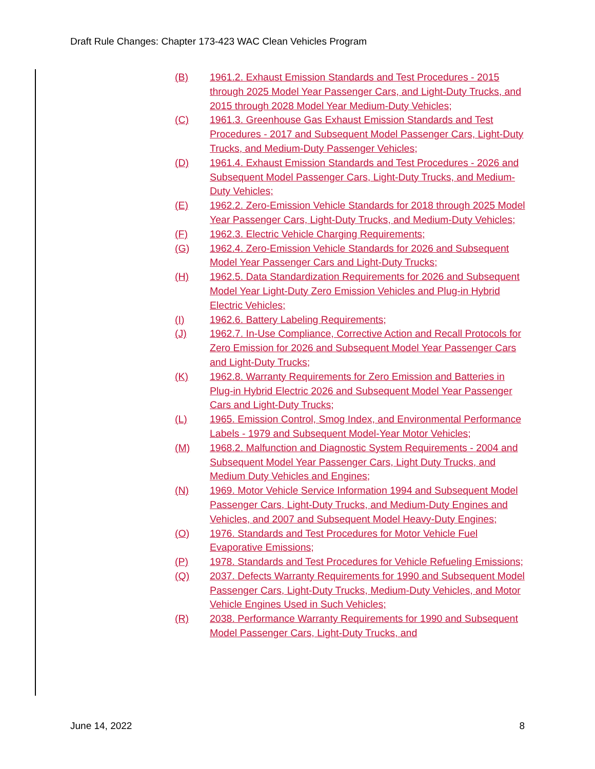Draft Rule Changes: Chapter 173-423 WAC Clean Vehicles Program
(B) 1961.2. Exhaust Emission Standards and Test Procedures - 2015 through 2025 Model Year Passenger Cars, and Light-Duty Trucks, and 2015 through 2028 Model Year Medium-Duty Vehicles;
(C) 1961.3. Greenhouse Gas Exhaust Emission Standards and Test Procedures - 2017 and Subsequent Model Passenger Cars, Light-Duty Trucks, and Medium-Duty Passenger Vehicles;
(D) 1961.4. Exhaust Emission Standards and Test Procedures - 2026 and Subsequent Model Passenger Cars, Light-Duty Trucks, and Medium-Duty Vehicles;
(E) 1962.2. Zero-Emission Vehicle Standards for 2018 through 2025 Model Year Passenger Cars, Light-Duty Trucks, and Medium-Duty Vehicles;
(F) 1962.3. Electric Vehicle Charging Requirements;
(G) 1962.4. Zero-Emission Vehicle Standards for 2026 and Subsequent Model Year Passenger Cars and Light-Duty Trucks;
(H) 1962.5. Data Standardization Requirements for 2026 and Subsequent Model Year Light-Duty Zero Emission Vehicles and Plug-in Hybrid Electric Vehicles;
(I) 1962.6. Battery Labeling Requirements;
(J) 1962.7. In-Use Compliance, Corrective Action and Recall Protocols for Zero Emission for 2026 and Subsequent Model Year Passenger Cars and Light-Duty Trucks;
(K) 1962.8. Warranty Requirements for Zero Emission and Batteries in Plug-in Hybrid Electric 2026 and Subsequent Model Year Passenger Cars and Light-Duty Trucks;
(L) 1965. Emission Control, Smog Index, and Environmental Performance Labels - 1979 and Subsequent Model-Year Motor Vehicles;
(M) 1968.2. Malfunction and Diagnostic System Requirements - 2004 and Subsequent Model Year Passenger Cars, Light Duty Trucks, and Medium Duty Vehicles and Engines;
(N) 1969. Motor Vehicle Service Information 1994 and Subsequent Model Passenger Cars, Light-Duty Trucks, and Medium-Duty Engines and Vehicles, and 2007 and Subsequent Model Heavy-Duty Engines;
(O) 1976. Standards and Test Procedures for Motor Vehicle Fuel Evaporative Emissions;
(P) 1978. Standards and Test Procedures for Vehicle Refueling Emissions;
(Q) 2037. Defects Warranty Requirements for 1990 and Subsequent Model Passenger Cars, Light-Duty Trucks, Medium-Duty Vehicles, and Motor Vehicle Engines Used in Such Vehicles;
(R) 2038. Performance Warranty Requirements for 1990 and Subsequent Model Passenger Cars, Light-Duty Trucks, and
June 14, 2022 8